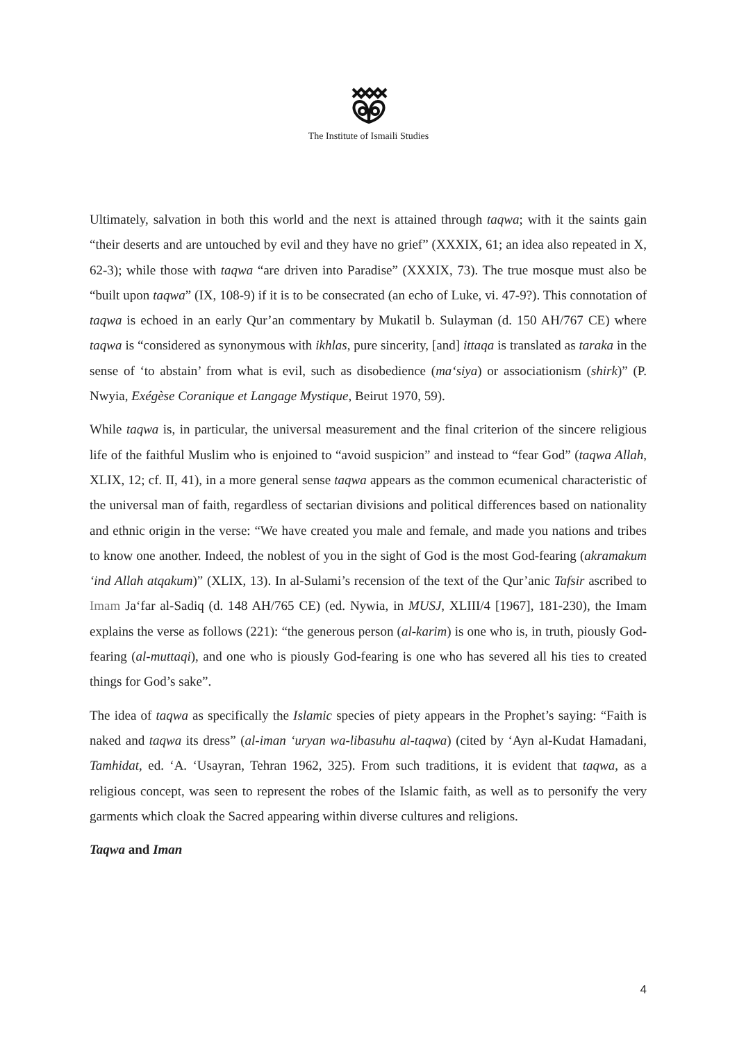The Institute of Ismaili Studies
Ultimately, salvation in both this world and the next is attained through taqwa; with it the saints gain “their deserts and are untouched by evil and they have no grief” (XXXIX, 61; an idea also repeated in X, 62-3); while those with taqwa “are driven into Paradise” (XXXIX, 73). The true mosque must also be “built upon taqwa” (IX, 108-9) if it is to be consecrated (an echo of Luke, vi. 47-9?). This connotation of taqwa is echoed in an early Qur’an commentary by Mukatil b. Sulayman (d. 150 AH/767 CE) where taqwa is “considered as synonymous with ikhlas, pure sincerity, [and] ittaqa is translated as taraka in the sense of ‘to abstain’ from what is evil, such as disobedience (ma‘siya) or associationism (shirk)” (P. Nwyia, Exégèse Coranique et Langage Mystique, Beirut 1970, 59).
While taqwa is, in particular, the universal measurement and the final criterion of the sincere religious life of the faithful Muslim who is enjoined to “avoid suspicion” and instead to “fear God” (taqwa Allah, XLIX, 12; cf. II, 41), in a more general sense taqwa appears as the common ecumenical characteristic of the universal man of faith, regardless of sectarian divisions and political differences based on nationality and ethnic origin in the verse: “We have created you male and female, and made you nations and tribes to know one another. Indeed, the noblest of you in the sight of God is the most God-fearing (akramakum ‘ind Allah atqakum)” (XLIX, 13). In al-Sulami’s recension of the text of the Qur’anic Tafsir ascribed to Imam Ja‘far al-Sadiq (d. 148 AH/765 CE) (ed. Nywia, in MUSJ, XLIII/4 [1967], 181-230), the Imam explains the verse as follows (221): “the generous person (al-karim) is one who is, in truth, piously God-fearing (al-muttaqi), and one who is piously God-fearing is one who has severed all his ties to created things for God’s sake”.
The idea of taqwa as specifically the Islamic species of piety appears in the Prophet’s saying: “Faith is naked and taqwa its dress” (al-iman ‘uryan wa-libasuhu al-taqwa) (cited by ‘Ayn al-Kudat Hamadani, Tamhidat, ed. ‘A. ‘Usayran, Tehran 1962, 325). From such traditions, it is evident that taqwa, as a religious concept, was seen to represent the robes of the Islamic faith, as well as to personify the very garments which cloak the Sacred appearing within diverse cultures and religions.
Taqwa and Iman
4